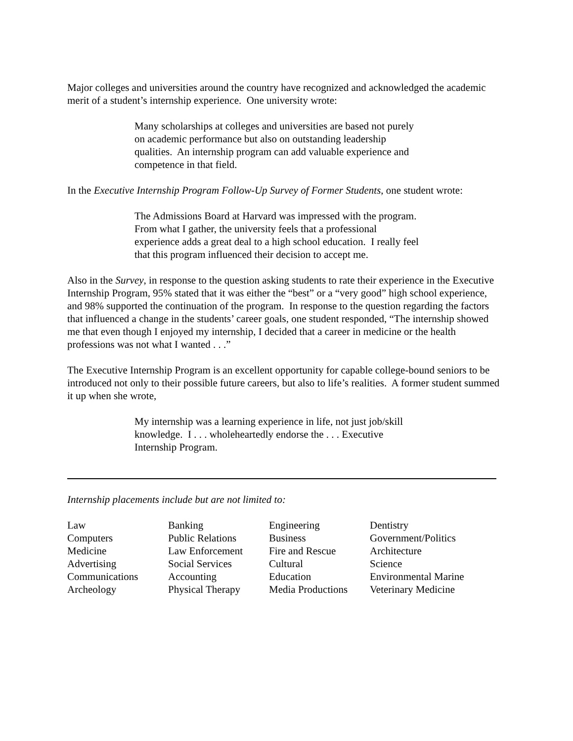Major colleges and universities around the country have recognized and acknowledged the academic merit of a student’s internship experience. One university wrote:
Many scholarships at colleges and universities are based not purely on academic performance but also on outstanding leadership qualities. An internship program can add valuable experience and competence in that field.
In the Executive Internship Program Follow-Up Survey of Former Students, one student wrote:
The Admissions Board at Harvard was impressed with the program. From what I gather, the university feels that a professional experience adds a great deal to a high school education. I really feel that this program influenced their decision to accept me.
Also in the Survey, in response to the question asking students to rate their experience in the Executive Internship Program, 95% stated that it was either the “best” or a “very good” high school experience, and 98% supported the continuation of the program. In response to the question regarding the factors that influenced a change in the students’ career goals, one student responded, “The internship showed me that even though I enjoyed my internship, I decided that a career in medicine or the health professions was not what I wanted . . .”
The Executive Internship Program is an excellent opportunity for capable college-bound seniors to be introduced not only to their possible future careers, but also to life’s realities. A former student summed it up when she wrote,
My internship was a learning experience in life, not just job/skill knowledge. I . . . wholeheartedly endorse the . . . Executive Internship Program.
Internship placements include but are not limited to:
| Law | Banking | Engineering | Dentistry |
| Computers | Public Relations | Business | Government/Politics |
| Medicine | Law Enforcement | Fire and Rescue | Architecture |
| Advertising | Social Services | Cultural | Science |
| Communications | Accounting | Education | Environmental Marine |
| Archeology | Physical Therapy | Media Productions | Veterinary Medicine |